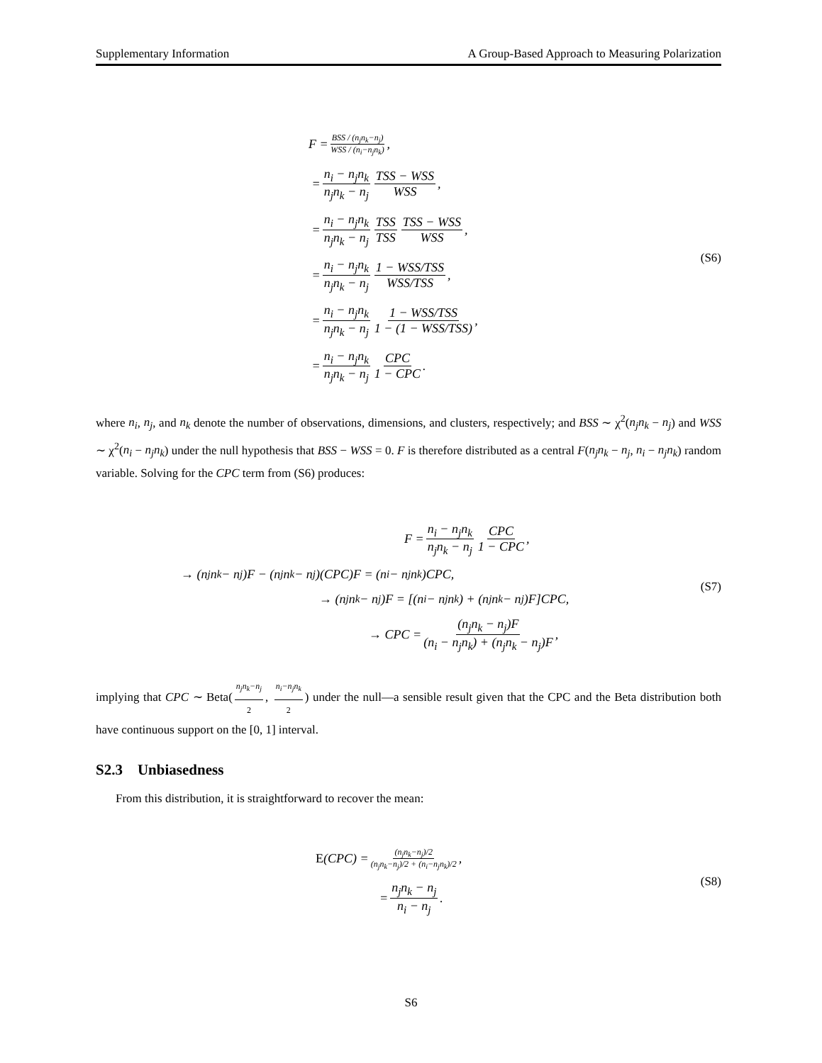Supplementary Information A Group-Based Approach to Measuring Polarization
F = BSS / (n<sub>j</sub>n<sub>k</sub>−n<sub>j</sub>) WSS / (n<sub>i</sub>−n<sub>j</sub>n<sub>k</sub>),
= n<sub>i</sub> − n<sub>j</sub>n<sub>k</sub> n<sub>j</sub>n<sub>k</sub> − n<sub>j</sub> TSS − WSS WSS,
= n<sub>i</sub> − n<sub>j</sub>n<sub>k</sub> n<sub>j</sub>n<sub>k</sub> − n<sub>j</sub> TSS TSS TSS − WSS WSS,
= n<sub>i</sub> − n<sub>j</sub>n<sub>k</sub> n<sub>j</sub>n<sub>k</sub> − n<sub>j</sub> 1 − WSS/TSS WSS/TSS,
= n<sub>i</sub> − n<sub>j</sub>n<sub>k</sub> n<sub>j</sub>n<sub>k</sub> − n<sub>j</sub> 1 − WSS/TSS 1 − (1 − WSS/TSS),
= n<sub>i</sub> − n<sub>j</sub>n<sub>k</sub> n<sub>j</sub>n<sub>k</sub> − n<sub>j</sub> CPC 1 − CPC.
(S6)
where n<sub>i</sub>, n<sub>j</sub>, and n<sub>k</sub> denote the number of observations, dimensions, and clusters, respectively; and BSS ∼ χ<sup>2</sup>(n<sub>j</sub>n<sub>k</sub> − n<sub>j</sub>) and WSS ∼ χ<sup>2</sup>(n<sub>i</sub> − n<sub>j</sub>n<sub>k</sub>) under the null hypothesis that BSS − WSS = 0. F is therefore distributed as a central F(n<sub>j</sub>n<sub>k</sub> − n<sub>j</sub>, n<sub>i</sub> − n<sub>j</sub>n<sub>k</sub>) random variable. Solving for the CPC term from (S6) produces:
F = n<sub>i</sub> − n<sub>j</sub>n<sub>k</sub> n<sub>j</sub>n<sub>k</sub> − n<sub>j</sub> CPC 1 − CPC,
→ (n<sub>j</sub>n<sub>k</sub> − n<sub>j</sub>)F − (n<sub>j</sub>n<sub>k</sub> − n<sub>j</sub>)(CPC)F = (n<sub>i</sub> − n<sub>j</sub>n<sub>k</sub>)CPC,
→ (n<sub>j</sub>n<sub>k</sub> − n<sub>j</sub>)F = [(n<sub>i</sub> − n<sub>j</sub>n<sub>k</sub>) + (n<sub>j</sub>n<sub>k</sub> − n<sub>j</sub>)F]CPC,
→ CPC = (n<sub>j</sub>n<sub>k</sub> − n<sub>j</sub>)F (n<sub>i</sub> − n<sub>j</sub>n<sub>k</sub>) + (n<sub>j</sub>n<sub>k</sub> − n<sub>j</sub>)F,
(S7)
implying that CPC ∼ Beta(n<sub>j</sub>n<sub>k</sub>−n<sub>j</sub> 2, n<sub>i</sub>−n<sub>j</sub>n<sub>k</sub> 2) under the null—a sensible result given that the CPC and the Beta distribution both have continuous support on the [0, 1] interval.
S2.3 Unbiasedness
From this distribution, it is straightforward to recover the mean:
E (CPC) = (n<sub>j</sub>n<sub>k</sub>−n<sub>j</sub>)/2 (n<sub>j</sub>n<sub>k</sub>−n<sub>j</sub>)/2 + (n<sub>i</sub>−n<sub>j</sub>n<sub>k</sub>)/2,
= n<sub>j</sub>n<sub>k</sub> − n<sub>j</sub> n<sub>i</sub> − n<sub>j</sub>.
(S8)
S6